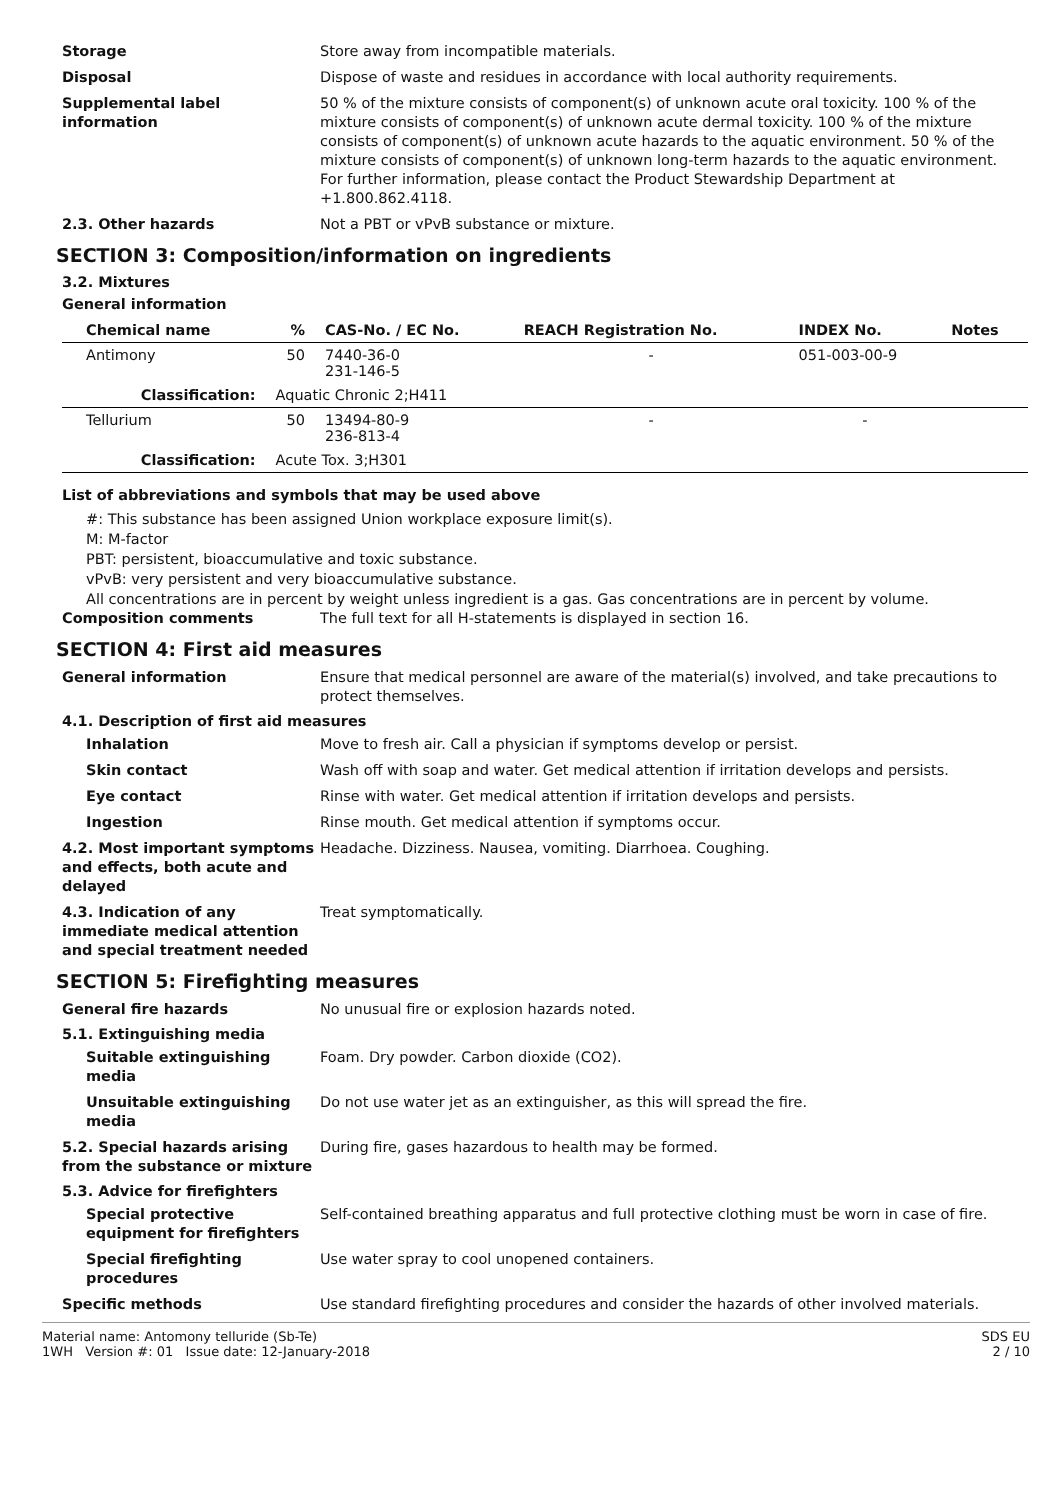Storage Store away from incompatible materials.
Disposal Dispose of waste and residues in accordance with local authority requirements.
Supplemental label information
50 % of the mixture consists of component(s) of unknown acute oral toxicity. 100 % of the mixture consists of component(s) of unknown acute dermal toxicity. 100 % of the mixture consists of component(s) of unknown acute hazards to the aquatic environment. 50 % of the mixture consists of component(s) of unknown long-term hazards to the aquatic environment.
For further information, please contact the Product Stewardship Department at +1.800.862.4118.
2.3. Other hazards Not a PBT or vPvB substance or mixture.
SECTION 3: Composition/information on ingredients
3.2. Mixtures
General information
| Chemical name | % | CAS-No. / EC No. | REACH Registration No. | INDEX No. | Notes |
| --- | --- | --- | --- | --- | --- |
| Antimony | 50 | 7440-36-0 231-146-5 | - | 051-003-00-9 | |
| Classification: | Aquatic Chronic 2;H411 | | | | |
| Tellurium | 50 | 13494-80-9 236-813-4 | - | - | |
| Classification: | Acute Tox. 3;H301 | | | | |
List of abbreviations and symbols that may be used above
#: This substance has been assigned Union workplace exposure limit(s).
M: M-factor
PBT: persistent, bioaccumulative and toxic substance.
vPvB: very persistent and very bioaccumulative substance.
All concentrations are in percent by weight unless ingredient is a gas. Gas concentrations are in percent by volume.
Composition comments The full text for all H-statements is displayed in section 16.
SECTION 4: First aid measures
General information Ensure that medical personnel are aware of the material(s) involved, and take precautions to protect themselves.
4.1. Description of first aid measures
Inhalation Move to fresh air. Call a physician if symptoms develop or persist.
Skin contact Wash off with soap and water. Get medical attention if irritation develops and persists.
Eye contact Rinse with water. Get medical attention if irritation develops and persists.
Ingestion Rinse mouth. Get medical attention if symptoms occur.
4.2. Most important symptoms and effects, both acute and delayed
Headache. Dizziness. Nausea, vomiting. Diarrhoea. Coughing.
4.3. Indication of any immediate medical attention and special treatment needed
Treat symptomatically.
SECTION 5: Firefighting measures
General fire hazards No unusual fire or explosion hazards noted.
5.1. Extinguishing media
Suitable extinguishing media
Foam. Dry powder. Carbon dioxide (CO2).
Unsuitable extinguishing media
Do not use water jet as an extinguisher, as this will spread the fire.
5.2. Special hazards arising from the substance or mixture
During fire, gases hazardous to health may be formed.
5.3. Advice for firefighters
Special protective equipment for firefighters
Self-contained breathing apparatus and full protective clothing must be worn in case of fire.
Special firefighting procedures
Use water spray to cool unopened containers.
Specific methods Use standard firefighting procedures and consider the hazards of other involved materials.
Material name: Antomony telluride (Sb-Te)
1WH Version #: 01 Issue date: 12-January-2018
SDS EU
2 / 10